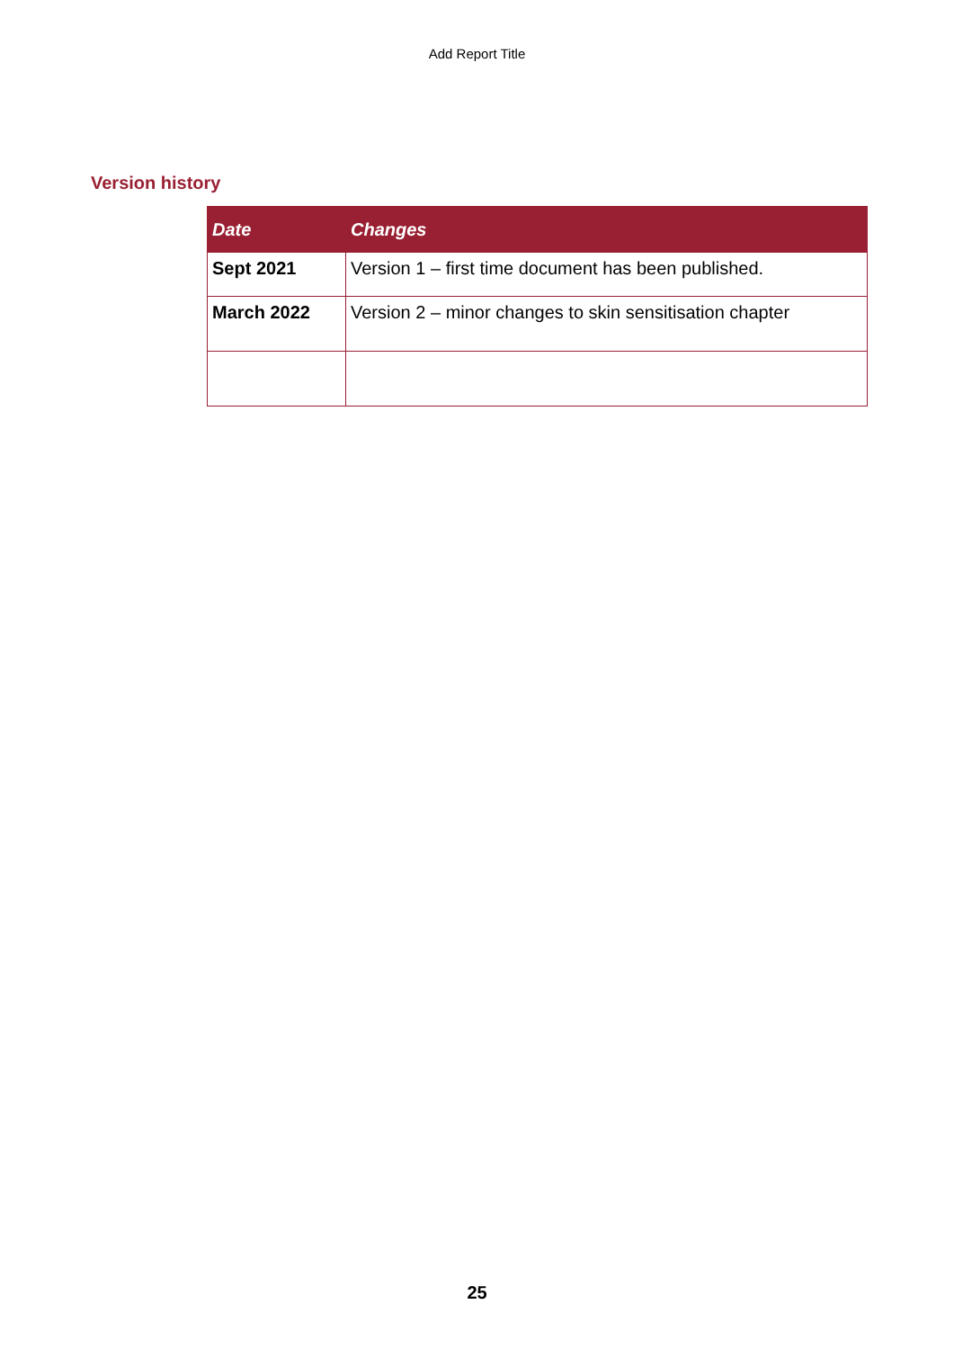Add Report Title
Version history
| Date | Changes |
| --- | --- |
| Sept 2021 | Version 1 – first time document has been published. |
| March 2022 | Version 2 – minor changes to skin sensitisation chapter |
25